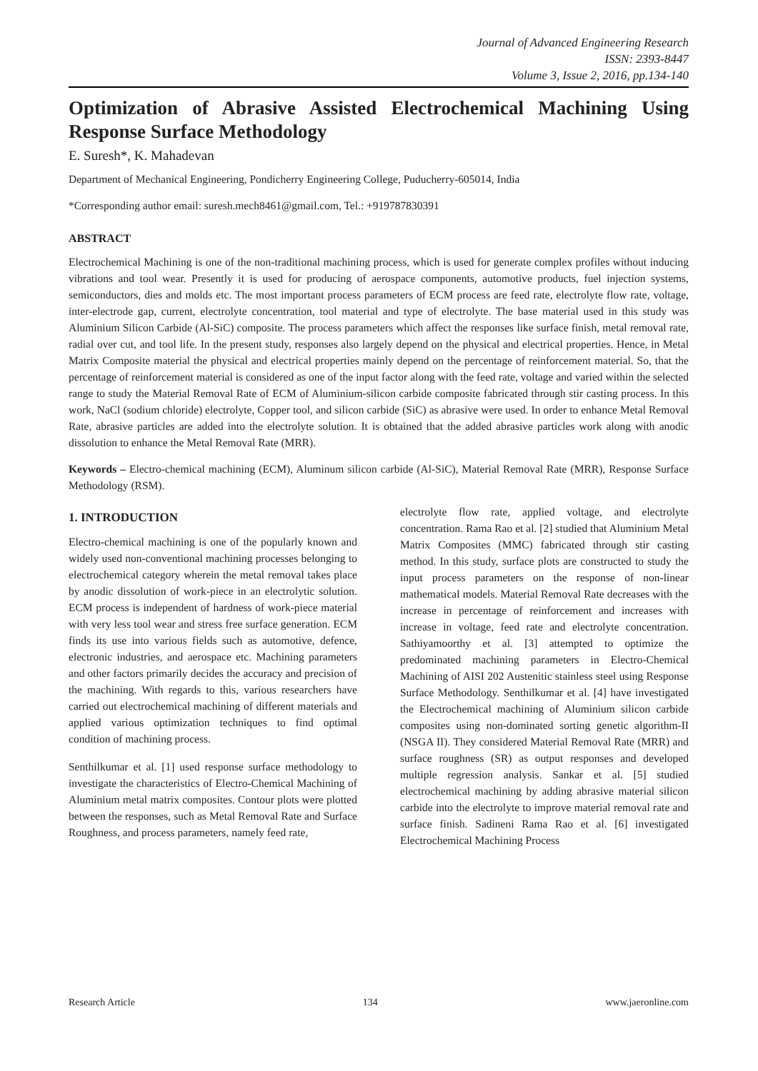Journal of Advanced Engineering Research
ISSN: 2393-8447
Volume 3, Issue 2, 2016, pp.134-140
Optimization of Abrasive Assisted Electrochemical Machining Using Response Surface Methodology
E. Suresh*, K. Mahadevan
Department of Mechanical Engineering, Pondicherry Engineering College, Puducherry-605014, India
*Corresponding author email: suresh.mech8461@gmail.com, Tel.: +919787830391
ABSTRACT
Electrochemical Machining is one of the non-traditional machining process, which is used for generate complex profiles without inducing vibrations and tool wear. Presently it is used for producing of aerospace components, automotive products, fuel injection systems, semiconductors, dies and molds etc. The most important process parameters of ECM process are feed rate, electrolyte flow rate, voltage, inter-electrode gap, current, electrolyte concentration, tool material and type of electrolyte. The base material used in this study was Aluminium Silicon Carbide (Al-SiC) composite. The process parameters which affect the responses like surface finish, metal removal rate, radial over cut, and tool life. In the present study, responses also largely depend on the physical and electrical properties. Hence, in Metal Matrix Composite material the physical and electrical properties mainly depend on the percentage of reinforcement material. So, that the percentage of reinforcement material is considered as one of the input factor along with the feed rate, voltage and varied within the selected range to study the Material Removal Rate of ECM of Aluminium-silicon carbide composite fabricated through stir casting process. In this work, NaCl (sodium chloride) electrolyte, Copper tool, and silicon carbide (SiC) as abrasive were used. In order to enhance Metal Removal Rate, abrasive particles are added into the electrolyte solution. It is obtained that the added abrasive particles work along with anodic dissolution to enhance the Metal Removal Rate (MRR).
Keywords – Electro-chemical machining (ECM), Aluminum silicon carbide (Al-SiC), Material Removal Rate (MRR), Response Surface Methodology (RSM).
1. INTRODUCTION
Electro-chemical machining is one of the popularly known and widely used non-conventional machining processes belonging to electrochemical category wherein the metal removal takes place by anodic dissolution of work-piece in an electrolytic solution. ECM process is independent of hardness of work-piece material with very less tool wear and stress free surface generation. ECM finds its use into various fields such as automotive, defence, electronic industries, and aerospace etc. Machining parameters and other factors primarily decides the accuracy and precision of the machining. With regards to this, various researchers have carried out electrochemical machining of different materials and applied various optimization techniques to find optimal condition of machining process.
Senthilkumar et al. [1] used response surface methodology to investigate the characteristics of Electro-Chemical Machining of Aluminium metal matrix composites. Contour plots were plotted between the responses, such as Metal Removal Rate and Surface Roughness, and process parameters, namely feed rate,
electrolyte flow rate, applied voltage, and electrolyte concentration. Rama Rao et al. [2] studied that Aluminium Metal Matrix Composites (MMC) fabricated through stir casting method. In this study, surface plots are constructed to study the input process parameters on the response of non-linear mathematical models. Material Removal Rate decreases with the increase in percentage of reinforcement and increases with increase in voltage, feed rate and electrolyte concentration. Sathiyamoorthy et al. [3] attempted to optimize the predominated machining parameters in Electro-Chemical Machining of AISI 202 Austenitic stainless steel using Response Surface Methodology. Senthilkumar et al. [4] have investigated the Electrochemical machining of Aluminium silicon carbide composites using non-dominated sorting genetic algorithm-II (NSGA II). They considered Material Removal Rate (MRR) and surface roughness (SR) as output responses and developed multiple regression analysis. Sankar et al. [5] studied electrochemical machining by adding abrasive material silicon carbide into the electrolyte to improve material removal rate and surface finish. Sadineni Rama Rao et al. [6] investigated Electrochemical Machining Process
Research Article 134 www.jaeronline.com